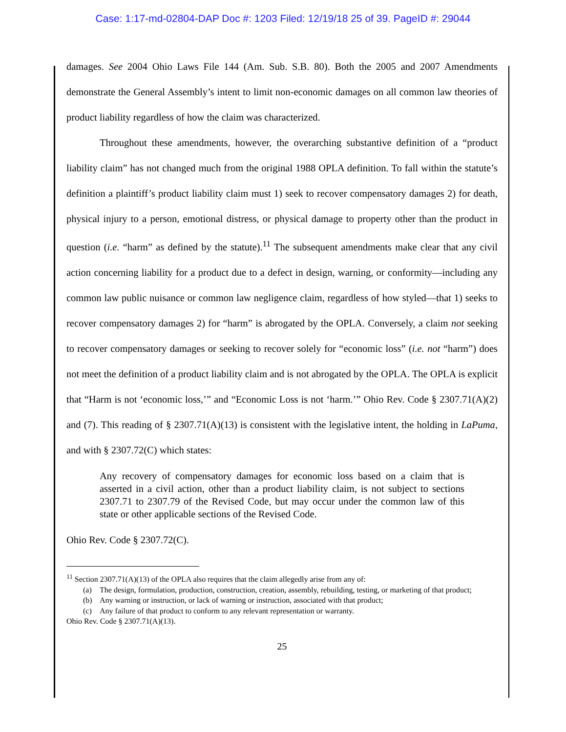Case: 1:17-md-02804-DAP Doc #: 1203 Filed: 12/19/18 25 of 39. PageID #: 29044
damages. See 2004 Ohio Laws File 144 (Am. Sub. S.B. 80). Both the 2005 and 2007 Amendments demonstrate the General Assembly’s intent to limit non-economic damages on all common law theories of product liability regardless of how the claim was characterized.
Throughout these amendments, however, the overarching substantive definition of a “product liability claim” has not changed much from the original 1988 OPLA definition. To fall within the statute’s definition a plaintiff’s product liability claim must 1) seek to recover compensatory damages 2) for death, physical injury to a person, emotional distress, or physical damage to property other than the product in question (i.e. “harm” as defined by the statute).<sup>11</sup> The subsequent amendments make clear that any civil action concerning liability for a product due to a defect in design, warning, or conformity—including any common law public nuisance or common law negligence claim, regardless of how styled—that 1) seeks to recover compensatory damages 2) for “harm” is abrogated by the OPLA. Conversely, a claim not seeking to recover compensatory damages or seeking to recover solely for “economic loss” (i.e. not “harm”) does not meet the definition of a product liability claim and is not abrogated by the OPLA. The OPLA is explicit that “Harm is not ‘economic loss,’” and “Economic Loss is not ‘harm.’” Ohio Rev. Code § 2307.71(A)(2) and (7). This reading of § 2307.71(A)(13) is consistent with the legislative intent, the holding in LaPuma, and with § 2307.72(C) which states:
Any recovery of compensatory damages for economic loss based on a claim that is asserted in a civil action, other than a product liability claim, is not subject to sections 2307.71 to 2307.79 of the Revised Code, but may occur under the common law of this state or other applicable sections of the Revised Code.
Ohio Rev. Code § 2307.72(C).
<sup>11</sup> Section 2307.71(A)(13) of the OPLA also requires that the claim allegedly arise from any of:
(a) The design, formulation, production, construction, creation, assembly, rebuilding, testing, or marketing of that product;
(b) Any warning or instruction, or lack of warning or instruction, associated with that product;
(c) Any failure of that product to conform to any relevant representation or warranty.
Ohio Rev. Code § 2307.71(A)(13).
25